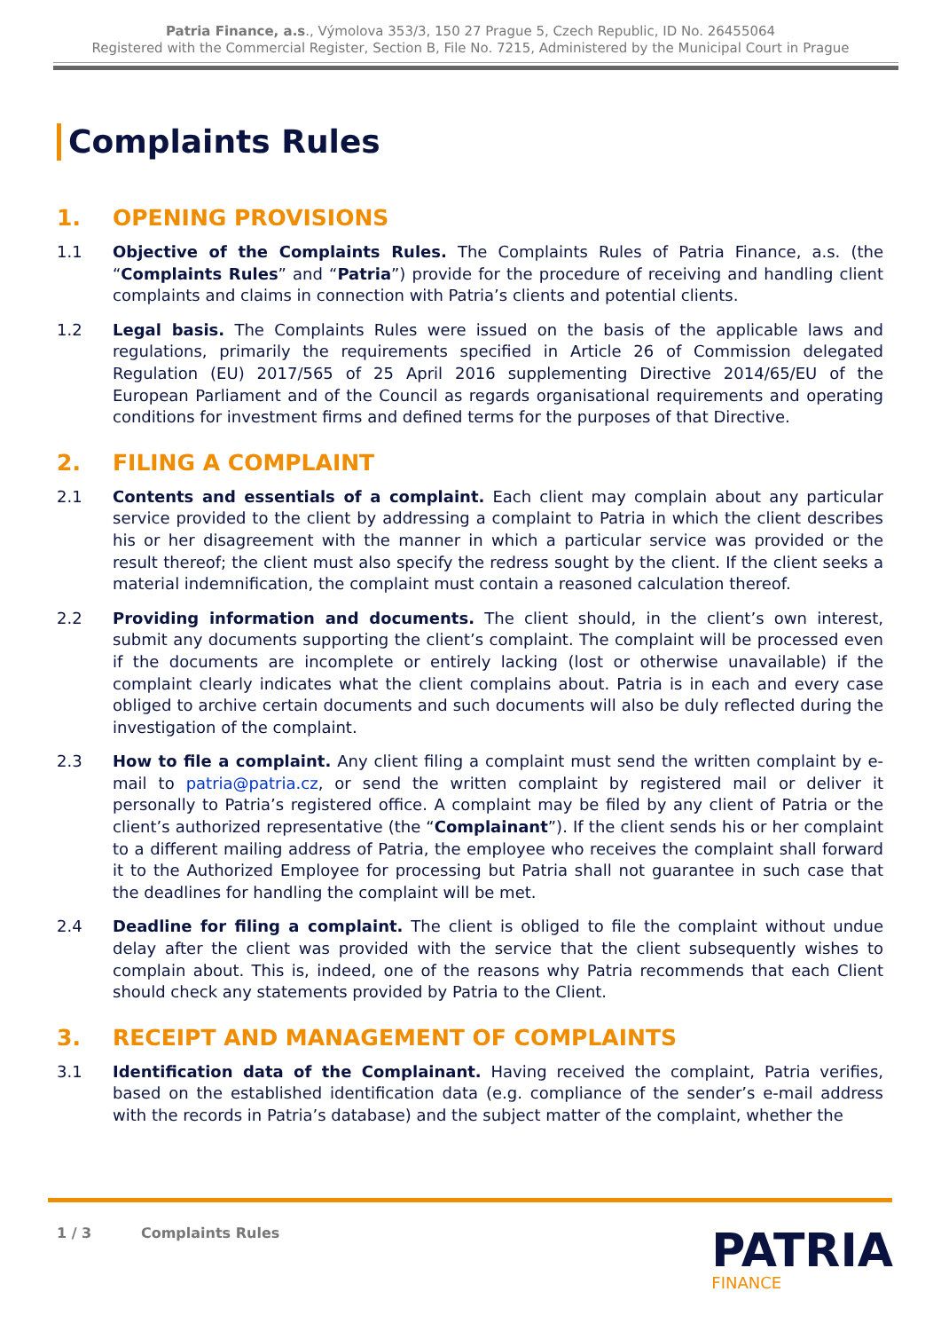Patria Finance, a.s., Výmolova 353/3, 150 27 Prague 5, Czech Republic, ID No. 26455064
Registered with the Commercial Register, Section B, File No. 7215, Administered by the Municipal Court in Prague
Complaints Rules
1. OPENING PROVISIONS
1.1 Objective of the Complaints Rules. The Complaints Rules of Patria Finance, a.s. (the “Complaints Rules” and “Patria”) provide for the procedure of receiving and handling client complaints and claims in connection with Patria’s clients and potential clients.
1.2 Legal basis. The Complaints Rules were issued on the basis of the applicable laws and regulations, primarily the requirements specified in Article 26 of Commission delegated Regulation (EU) 2017/565 of 25 April 2016 supplementing Directive 2014/65/EU of the European Parliament and of the Council as regards organisational requirements and operating conditions for investment firms and defined terms for the purposes of that Directive.
2. FILING A COMPLAINT
2.1 Contents and essentials of a complaint. Each client may complain about any particular service provided to the client by addressing a complaint to Patria in which the client describes his or her disagreement with the manner in which a particular service was provided or the result thereof; the client must also specify the redress sought by the client. If the client seeks a material indemnification, the complaint must contain a reasoned calculation thereof.
2.2 Providing information and documents. The client should, in the client’s own interest, submit any documents supporting the client’s complaint. The complaint will be processed even if the documents are incomplete or entirely lacking (lost or otherwise unavailable) if the complaint clearly indicates what the client complains about. Patria is in each and every case obliged to archive certain documents and such documents will also be duly reflected during the investigation of the complaint.
2.3 How to file a complaint. Any client filing a complaint must send the written complaint by e-mail to patria@patria.cz, or send the written complaint by registered mail or deliver it personally to Patria’s registered office. A complaint may be filed by any client of Patria or the client’s authorized representative (the “Complainant”). If the client sends his or her complaint to a different mailing address of Patria, the employee who receives the complaint shall forward it to the Authorized Employee for processing but Patria shall not guarantee in such case that the deadlines for handling the complaint will be met.
2.4 Deadline for filing a complaint. The client is obliged to file the complaint without undue delay after the client was provided with the service that the client subsequently wishes to complain about. This is, indeed, one of the reasons why Patria recommends that each Client should check any statements provided by Patria to the Client.
3. RECEIPT AND MANAGEMENT OF COMPLAINTS
3.1 Identification data of the Complainant. Having received the complaint, Patria verifies, based on the established identification data (e.g. compliance of the sender’s e-mail address with the records in Patria’s database) and the subject matter of the complaint, whether the
1 / 3 Complaints Rules
PATRIA
FINANCE